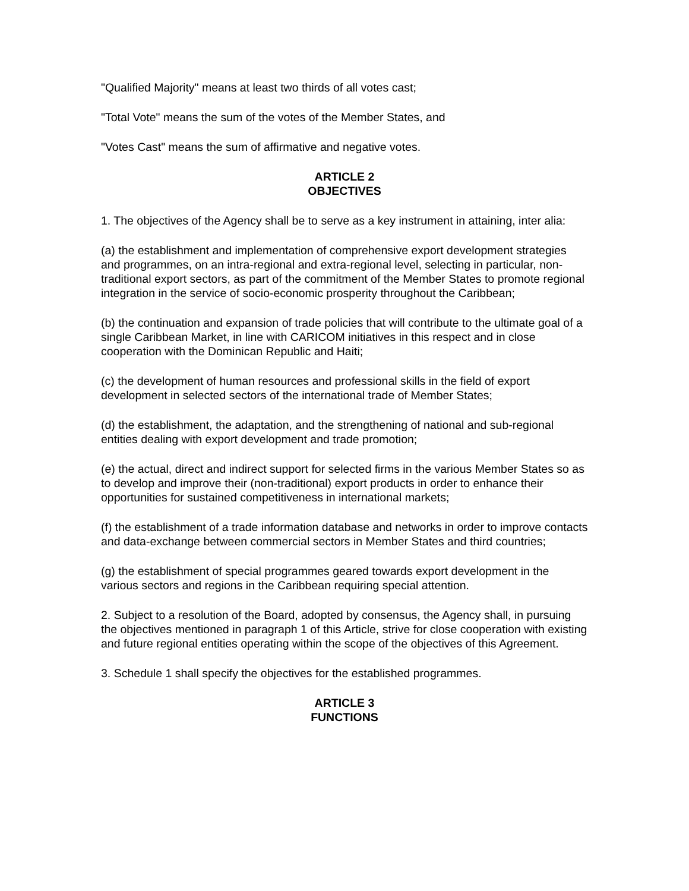"Qualified Majority" means at least two thirds of all votes cast;
"Total Vote" means the sum of the votes of the Member States, and
"Votes Cast" means the sum of affirmative and negative votes.
ARTICLE 2
OBJECTIVES
1. The objectives of the Agency shall be to serve as a key instrument in attaining, inter alia:
(a) the establishment and implementation of comprehensive export development strategies and programmes, on an intra-regional and extra-regional level, selecting in particular, non-traditional export sectors, as part of the commitment of the Member States to promote regional integration in the service of socio-economic prosperity throughout the Caribbean;
(b) the continuation and expansion of trade policies that will contribute to the ultimate goal of a single Caribbean Market, in line with CARICOM initiatives in this respect and in close cooperation with the Dominican Republic and Haiti;
(c) the development of human resources and professional skills in the field of export development in selected sectors of the international trade of Member States;
(d) the establishment, the adaptation, and the strengthening of national and sub-regional entities dealing with export development and trade promotion;
(e) the actual, direct and indirect support for selected firms in the various Member States so as to develop and improve their (non-traditional) export products in order to enhance their opportunities for sustained competitiveness in international markets;
(f) the establishment of a trade information database and networks in order to improve contacts and data-exchange between commercial sectors in Member States and third countries;
(g) the establishment of special programmes geared towards export development in the various sectors and regions in the Caribbean requiring special attention.
2. Subject to a resolution of the Board, adopted by consensus, the Agency shall, in pursuing the objectives mentioned in paragraph 1 of this Article, strive for close cooperation with existing and future regional entities operating within the scope of the objectives of this Agreement.
3. Schedule 1 shall specify the objectives for the established programmes.
ARTICLE 3
FUNCTIONS